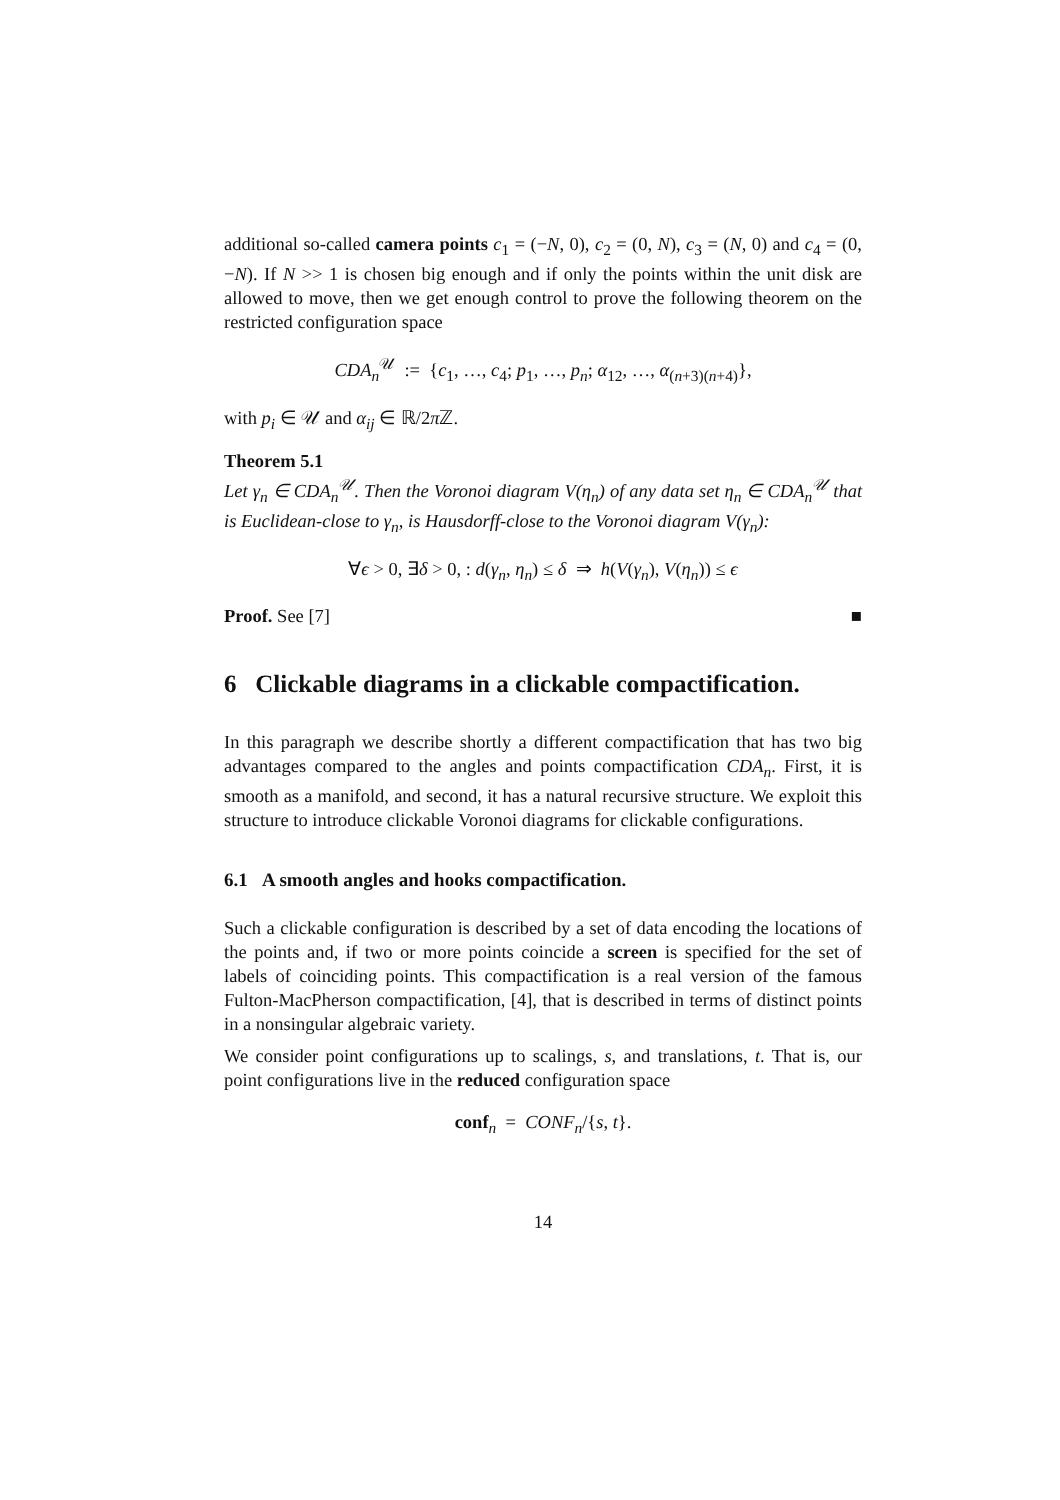additional so-called camera points c<sub>1</sub> = (−N, 0), c<sub>2</sub> = (0, N), c<sub>3</sub> = (N, 0) and c<sub>4</sub> = (0, −N). If N >> 1 is chosen big enough and if only the points within the unit disk are allowed to move, then we get enough control to prove the following theorem on the restricted configuration space
CDA<sub>n</sub><sup>𝒰</sup> := {c<sub>1</sub>, …, c<sub>4</sub>; p<sub>1</sub>, …, p<sub>n</sub>; α<sub>12</sub>, …, α<sub>(n+3)(n+4)</sub>},
with p<sub>i</sub> ∈ 𝒰 and α<sub>ij</sub> ∈ ℝ/2π ℤ.
Theorem 5.1
Let γ<sub>n</sub> ∈ CDA<sub>n</sub><sup>𝒰</sup>. Then the Voronoi diagram V(η<sub>n</sub>) of any data set η<sub>n</sub> ∈ CDA<sub>n</sub><sup>𝒰</sup> that is Euclidean-close to γ<sub>n</sub>, is Hausdorff-close to the Voronoi diagram V(γ<sub>n</sub>):
∀ϵ > 0, ∃δ > 0, : d(γ<sub>n</sub>, η<sub>n</sub>) ≤ δ ⇒ h(V(γ<sub>n</sub>), V(η<sub>n</sub>)) ≤ ϵ
Proof. See [7] ■
6 Clickable diagrams in a clickable compactification.
In this paragraph we describe shortly a different compactification that has two big advantages compared to the angles and points compactification CDA<sub>n</sub>. First, it is smooth as a manifold, and second, it has a natural recursive structure. We exploit this structure to introduce clickable Voronoi diagrams for clickable configurations.
6.1 A smooth angles and hooks compactification.
Such a clickable configuration is described by a set of data encoding the locations of the points and, if two or more points coincide a screen is specified for the set of labels of coinciding points. This compactification is a real version of the famous Fulton-MacPherson compactification, [4], that is described in terms of distinct points in a nonsingular algebraic variety.
We consider point configurations up to scalings, s, and translations, t. That is, our point configurations live in the reduced configuration space
conf<sub>n</sub> = CONF<sub>n</sub>/{s, t}.
14